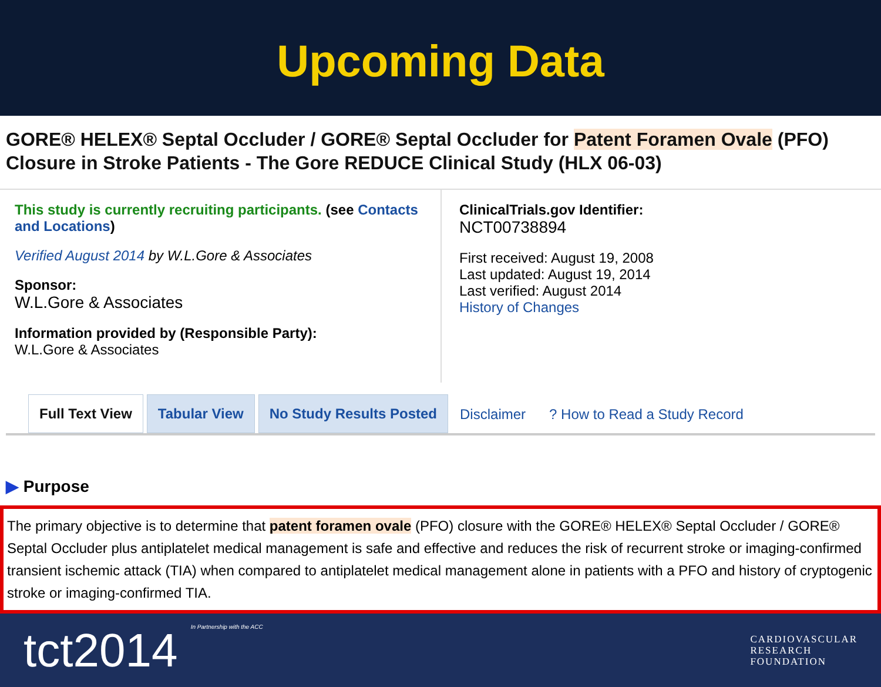Upcoming Data
GORE® HELEX® Septal Occluder / GORE® Septal Occluder for Patent Foramen Ovale (PFO) Closure in Stroke Patients - The Gore REDUCE Clinical Study (HLX 06-03)
This study is currently recruiting participants. (see Contacts and Locations)
Verified August 2014 by W.L.Gore & Associates
Sponsor:
W.L.Gore & Associates
Information provided by (Responsible Party):
W.L.Gore & Associates
ClinicalTrials.gov Identifier:
NCT00738894
First received: August 19, 2008
Last updated: August 19, 2014
Last verified: August 2014
History of Changes
Full Text View
Tabular View
No Study Results Posted
Disclaimer
? How to Read a Study Record
▶ Purpose
The primary objective is to determine that patent foramen ovale (PFO) closure with the GORE® HELEX® Septal Occluder / GORE® Septal Occluder plus antiplatelet medical management is safe and effective and reduces the risk of recurrent stroke or imaging-confirmed transient ischemic attack (TIA) when compared to antiplatelet medical management alone in patients with a PFO and history of cryptogenic stroke or imaging-confirmed TIA.
tct2014 In Partnership with the ACC
CARDIOVASCULAR
RESEARCH
FOUNDATION